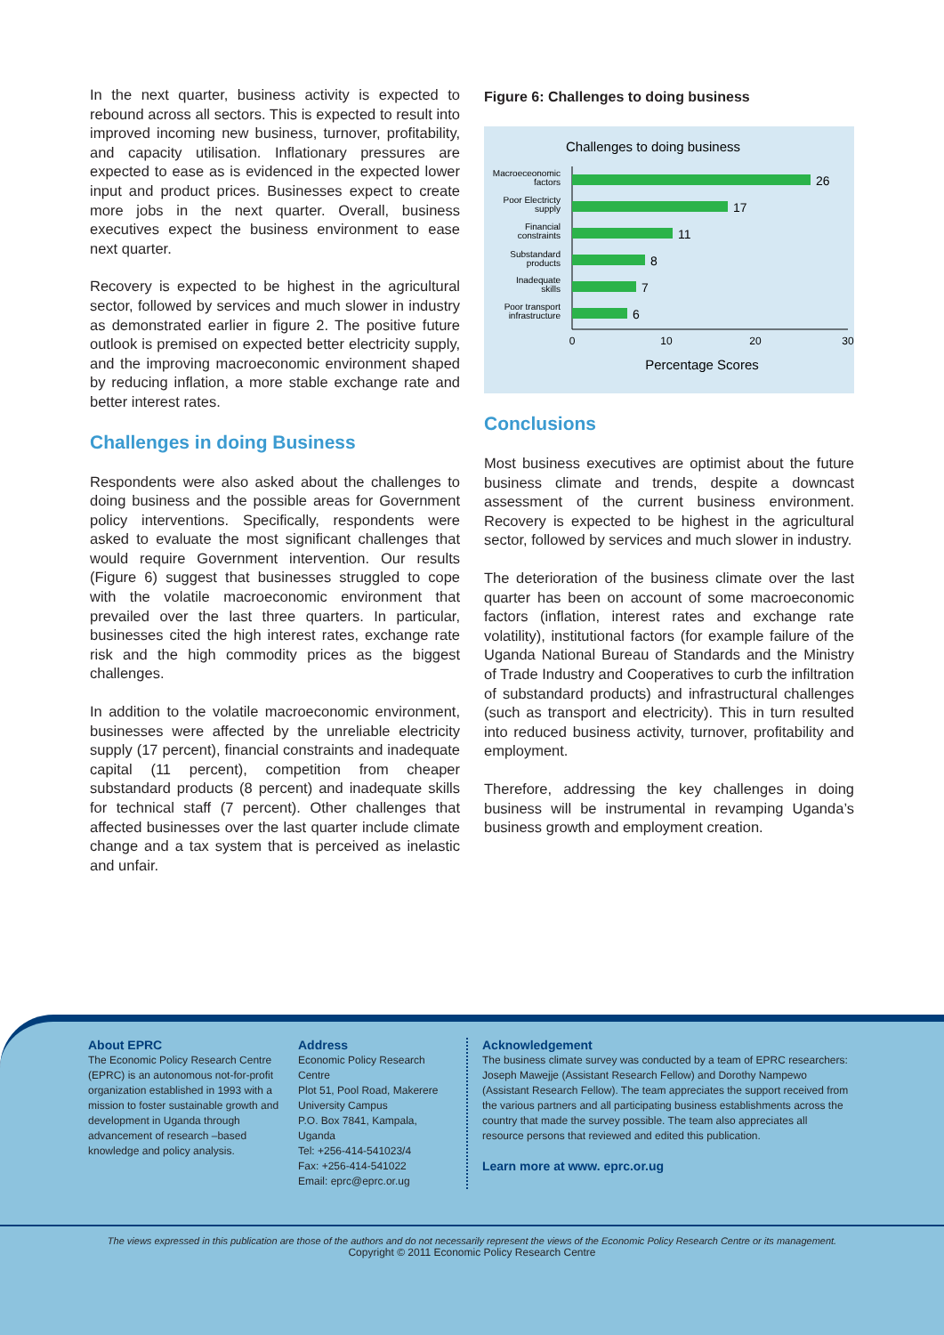In the next quarter, business activity is expected to rebound across all sectors. This is expected to result into improved incoming new business, turnover, profitability, and capacity utilisation. Inflationary pressures are expected to ease as is evidenced in the expected lower input and product prices. Businesses expect to create more jobs in the next quarter. Overall, business executives expect the business environment to ease next quarter.
Recovery is expected to be highest in the agricultural sector, followed by services and much slower in industry as demonstrated earlier in figure 2. The positive future outlook is premised on expected better electricity supply, and the improving macroeconomic environment shaped by reducing inflation, a more stable exchange rate and better interest rates.
Challenges in doing Business
Respondents were also asked about the challenges to doing business and the possible areas for Government policy interventions. Specifically, respondents were asked to evaluate the most significant challenges that would require Government intervention. Our results (Figure 6) suggest that businesses struggled to cope with the volatile macroeconomic environment that prevailed over the last three quarters. In particular, businesses cited the high interest rates, exchange rate risk and the high commodity prices as the biggest challenges.
In addition to the volatile macroeconomic environment, businesses were affected by the unreliable electricity supply (17 percent), financial constraints and inadequate capital (11 percent), competition from cheaper substandard products (8 percent) and inadequate skills for technical staff (7 percent). Other challenges that affected businesses over the last quarter include climate change and a tax system that is perceived as inelastic and unfair.
Figure 6: Challenges to doing business
Challenges to doing business
26
17
11
8
7
6
Macroeceonomic
factors
Poor Electricty
supply
Financial
constraints
Substandard
products
Inadequate
skills
Poor transport
infrastructure
0
10
20
30
Percentage Scores
Conclusions
Most business executives are optimist about the future business climate and trends, despite a downcast assessment of the current business environment. Recovery is expected to be highest in the agricultural sector, followed by services and much slower in industry.
The deterioration of the business climate over the last quarter has been on account of some macroeconomic factors (inflation, interest rates and exchange rate volatility), institutional factors (for example failure of the Uganda National Bureau of Standards and the Ministry of Trade Industry and Cooperatives to curb the infiltration of substandard products) and infrastructural challenges (such as transport and electricity). This in turn resulted into reduced business activity, turnover, profitability and employment.
Therefore, addressing the key challenges in doing business will be instrumental in revamping Uganda’s business growth and employment creation.
About EPRC
The Economic Policy Research Centre (EPRC) is an autonomous not-for-profit organization established in 1993 with a mission to foster sustainable growth and development in Uganda through advancement of research –based knowledge and policy analysis.
Address
Economic Policy Research Centre
Plot 51, Pool Road, Makerere University Campus
P.O. Box 7841, Kampala, Uganda
Tel: +256-414-541023/4
Fax: +256-414-541022
Email: eprc@eprc.or.ug
Acknowledgement
The business climate survey was conducted by a team of EPRC researchers: Joseph Mawejje (Assistant Research Fellow) and Dorothy Nampewo (Assistant Research Fellow). The team appreciates the support received from the various partners and all participating business establishments across the country that made the survey possible. The team also appreciates all resource persons that reviewed and edited this publication.
Learn more at www. eprc.or.ug
The views expressed in this publication are those of the authors and do not necessarily represent the views of the Economic Policy Research Centre or its management.
Copyright © 2011 Economic Policy Research Centre